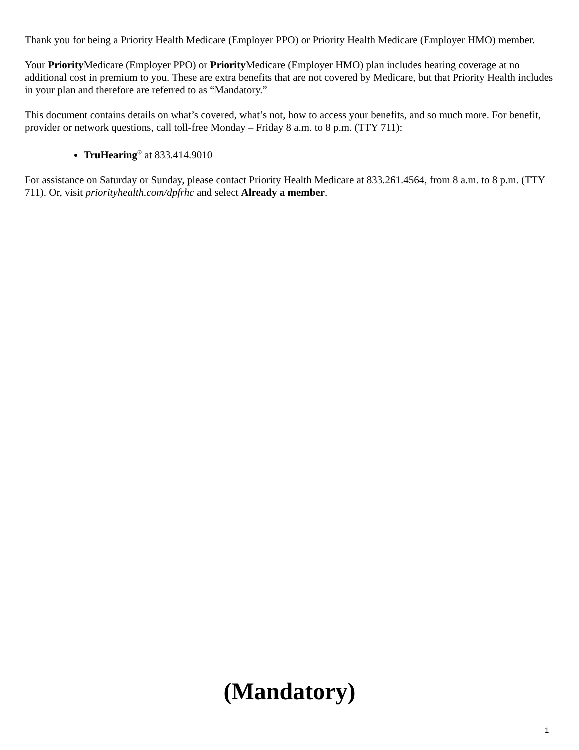Thank you for being a Priority Health Medicare (Employer PPO) or Priority Health Medicare (Employer HMO) member.
Your Priority Medicare (Employer PPO) or Priority Medicare (Employer HMO) plan includes hearing coverage at no additional cost in premium to you. These are extra benefits that are not covered by Medicare, but that Priority Health includes in your plan and therefore are referred to as “Mandatory.”
This document contains details on what’s covered, what’s not, how to access your benefits, and so much more. For benefit, provider or network questions, call toll-free Monday – Friday 8 a.m. to 8 p.m. (TTY 711):
TruHearing<sup>®</sup> at 833.414.9010
For assistance on Saturday or Sunday, please contact Priority Health Medicare at 833.261.4564, from 8 a.m. to 8 p.m. (TTY 711). Or, visit priorityhealth.com/dpfrhc and select Already a member.
(Mandatory)
1